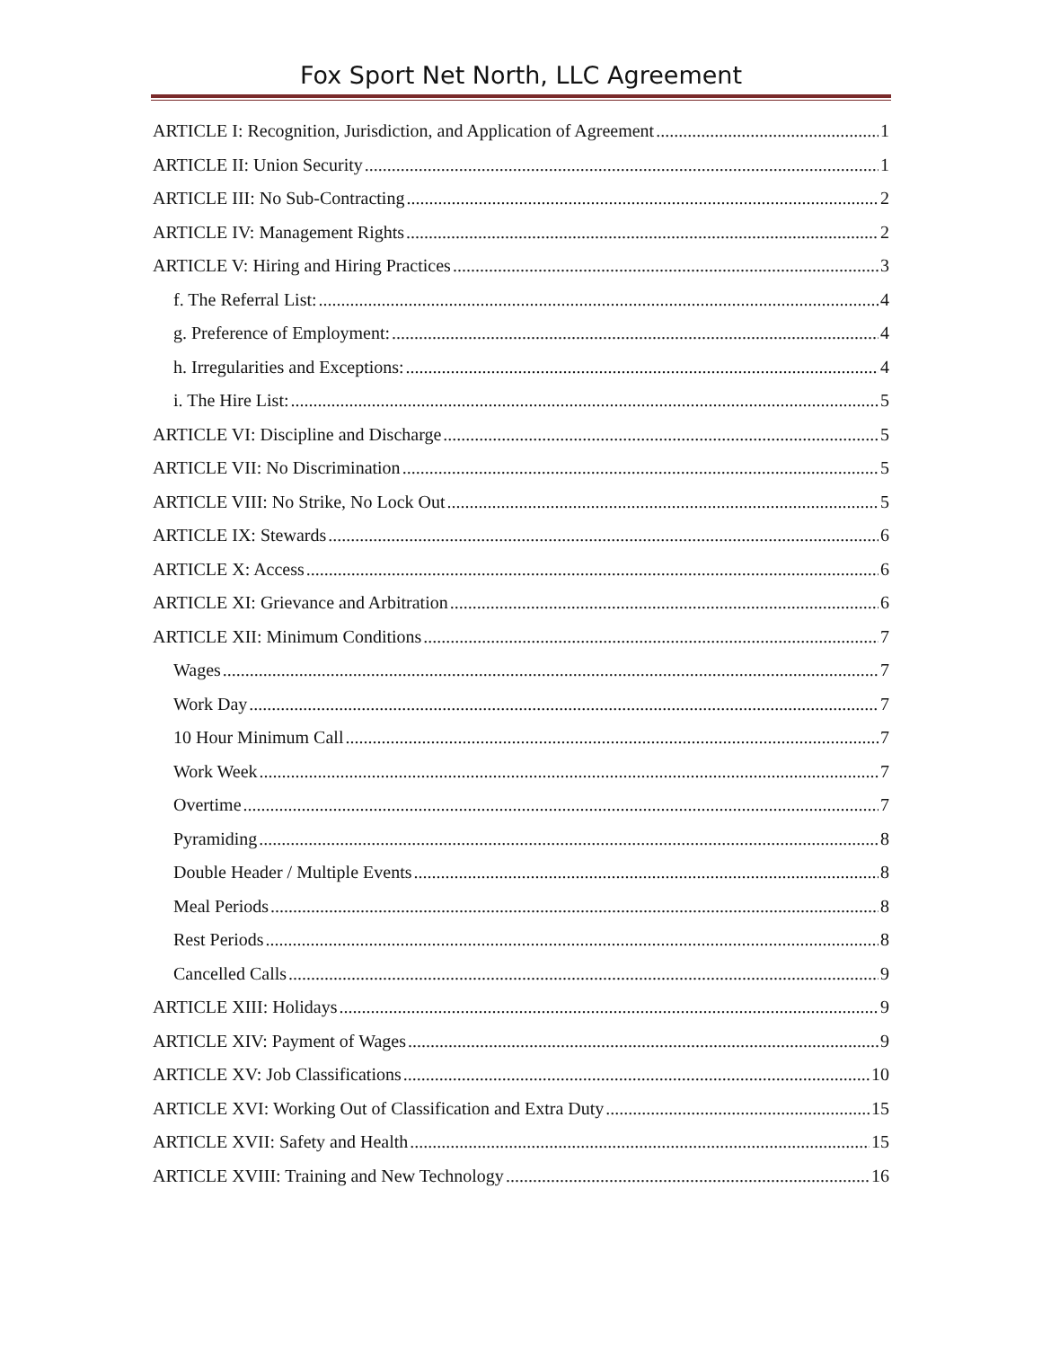Fox Sport Net North, LLC Agreement
ARTICLE I: Recognition, Jurisdiction, and Application of Agreement 1
ARTICLE II: Union Security 1
ARTICLE III: No Sub-Contracting 2
ARTICLE IV: Management Rights 2
ARTICLE V: Hiring and Hiring Practices 3
f. The Referral List: 4
g. Preference of Employment: 4
h. Irregularities and Exceptions: 4
i. The Hire List: 5
ARTICLE VI: Discipline and Discharge 5
ARTICLE VII: No Discrimination 5
ARTICLE VIII: No Strike, No Lock Out 5
ARTICLE IX: Stewards 6
ARTICLE X: Access 6
ARTICLE XI: Grievance and Arbitration 6
ARTICLE XII: Minimum Conditions 7
Wages 7
Work Day 7
10 Hour Minimum Call 7
Work Week 7
Overtime 7
Pyramiding 8
Double Header / Multiple Events 8
Meal Periods 8
Rest Periods 8
Cancelled Calls 9
ARTICLE XIII: Holidays 9
ARTICLE XIV: Payment of Wages 9
ARTICLE XV: Job Classifications 10
ARTICLE XVI: Working Out of Classification and Extra Duty 15
ARTICLE XVII: Safety and Health 15
ARTICLE XVIII: Training and New Technology 16